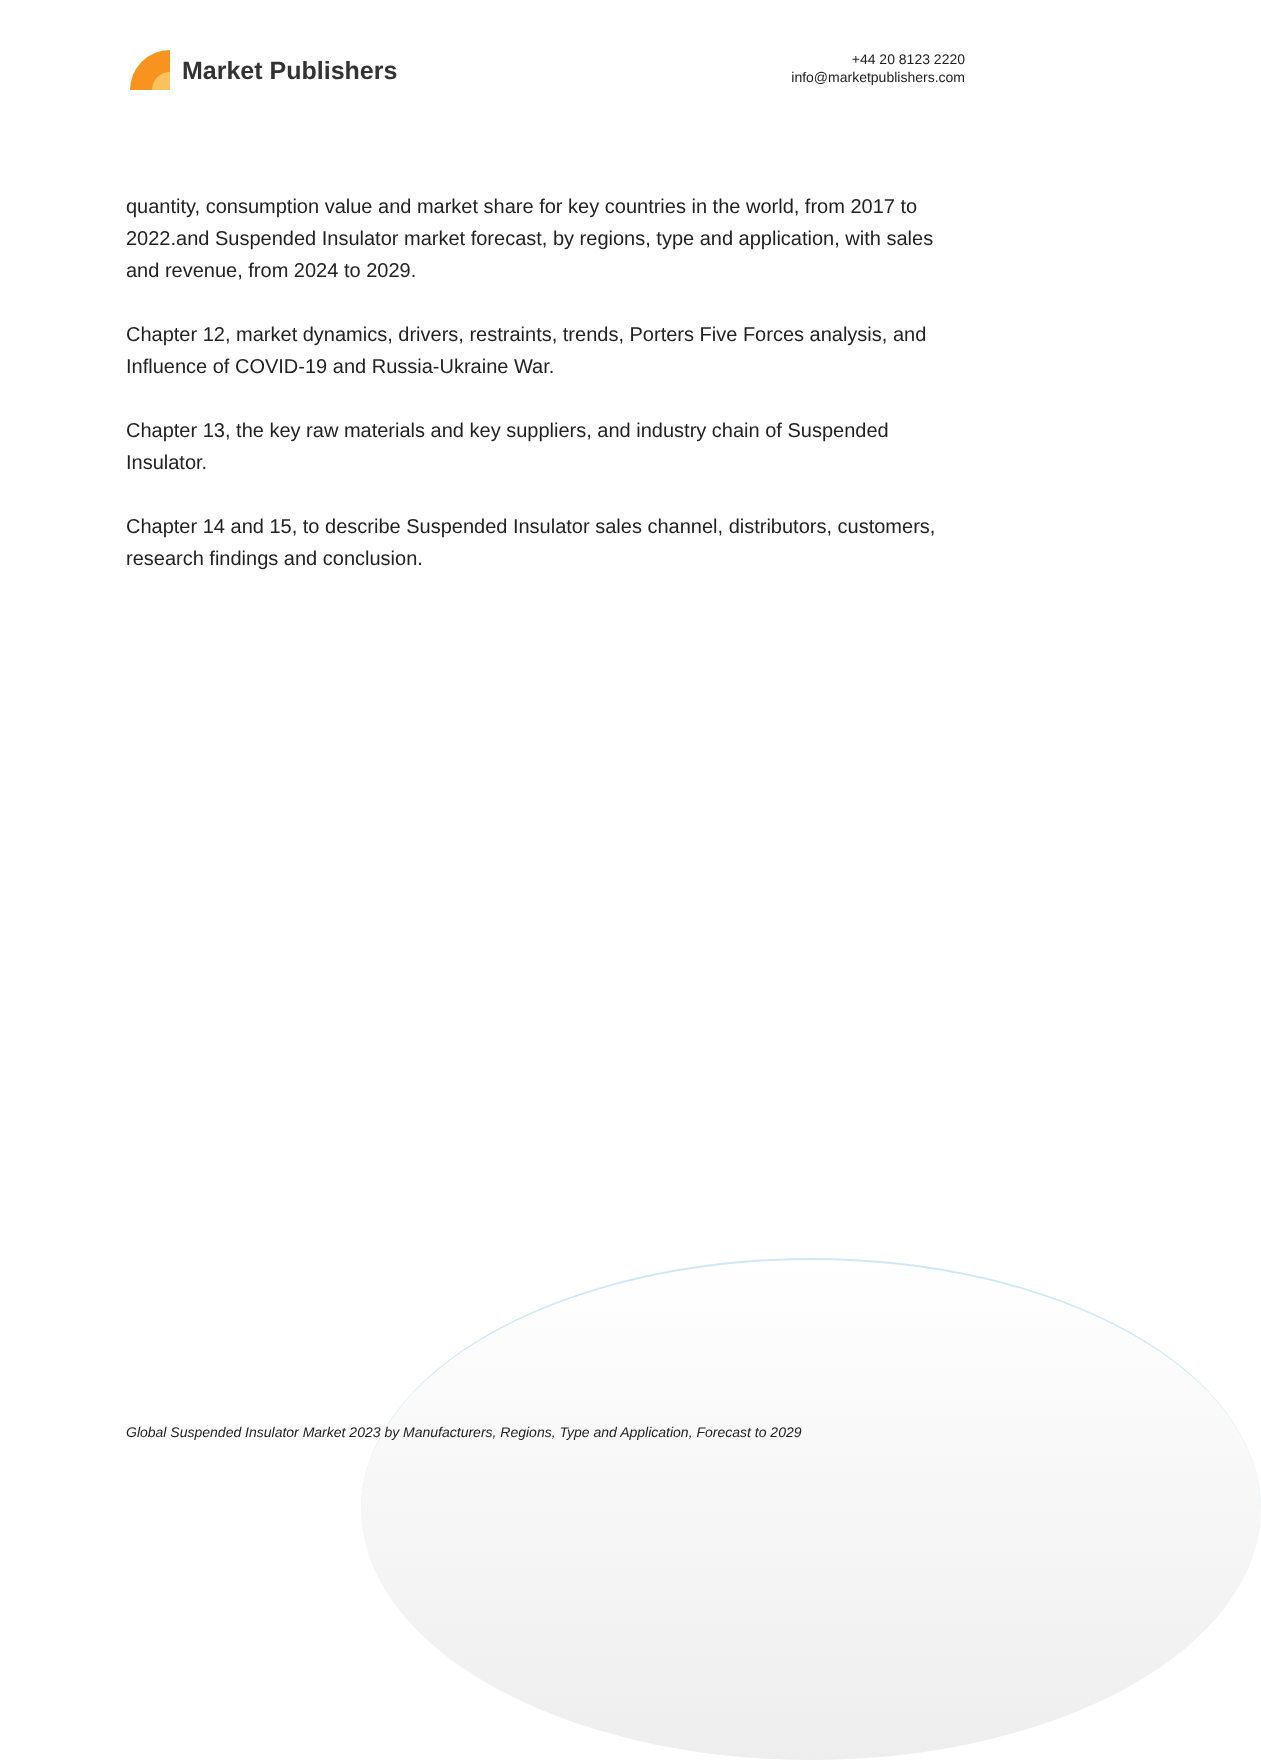Market Publishers
+44 20 8123 2220
info@marketpublishers.com
quantity, consumption value and market share for key countries in the world, from 2017 to 2022.and Suspended Insulator market forecast, by regions, type and application, with sales and revenue, from 2024 to 2029.
Chapter 12, market dynamics, drivers, restraints, trends, Porters Five Forces analysis, and Influence of COVID-19 and Russia-Ukraine War.
Chapter 13, the key raw materials and key suppliers, and industry chain of Suspended Insulator.
Chapter 14 and 15, to describe Suspended Insulator sales channel, distributors, customers, research findings and conclusion.
Global Suspended Insulator Market 2023 by Manufacturers, Regions, Type and Application, Forecast to 2029